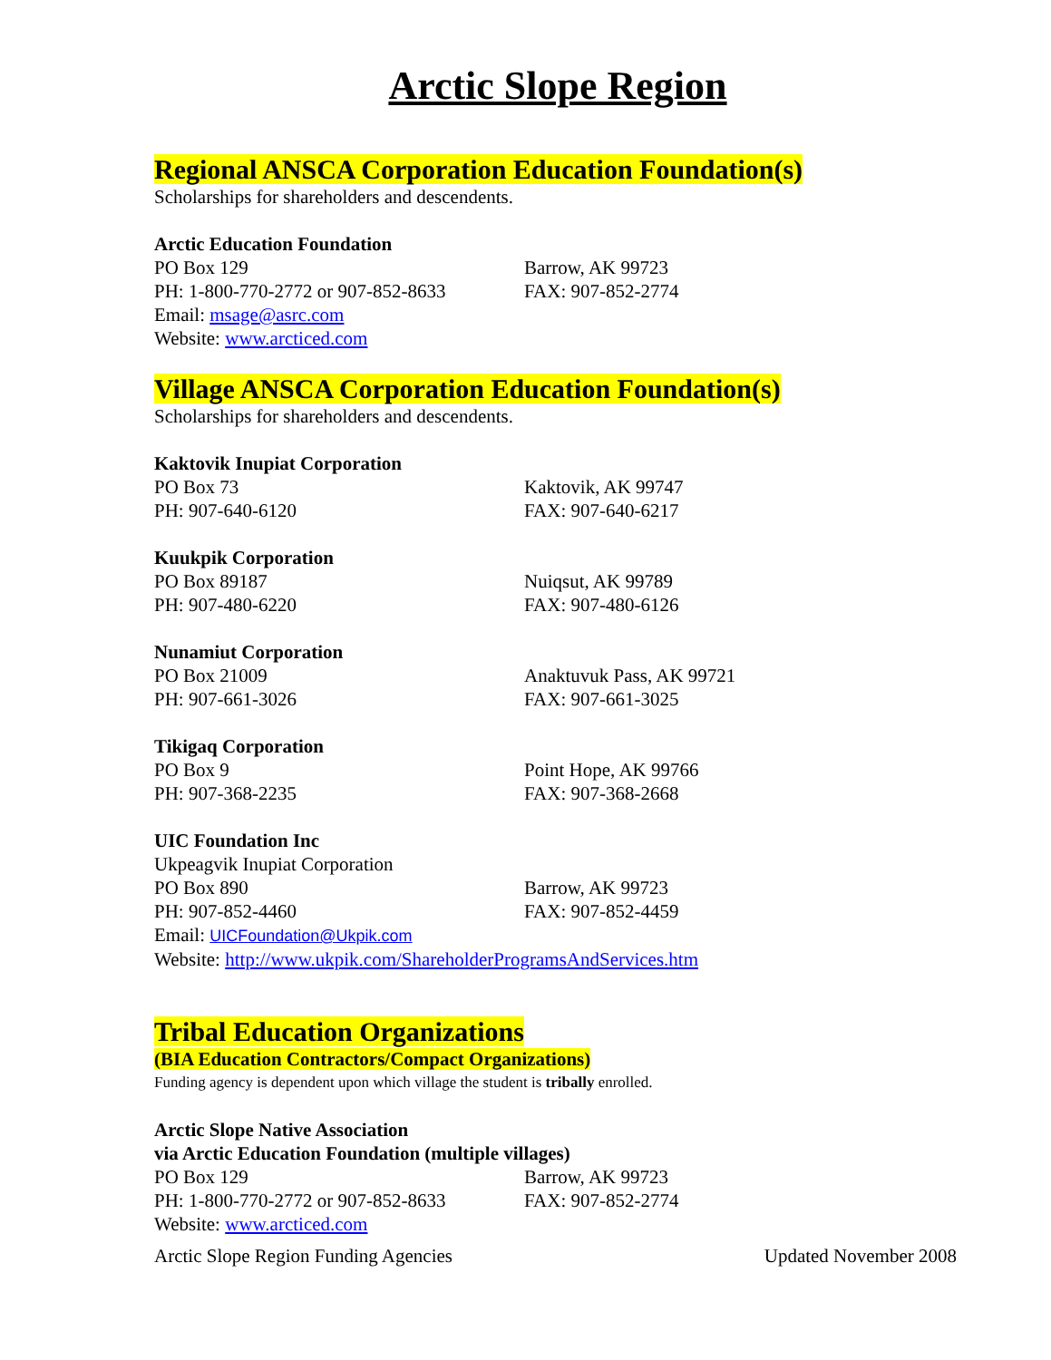Arctic Slope Region
Regional ANSCA Corporation Education Foundation(s)
Scholarships for shareholders and descendents.
Arctic Education Foundation
PO Box 129 Barrow, AK 99723
PH: 1-800-770-2772 or 907-852-8633 FAX: 907-852-2774
Email: msage@asrc.com
Website: www.arcticed.com
Village ANSCA Corporation Education Foundation(s)
Scholarships for shareholders and descendents.
Kaktovik Inupiat Corporation
PO Box 73 Kaktovik, AK 99747
PH: 907-640-6120 FAX: 907-640-6217
Kuukpik Corporation
PO Box 89187 Nuiqsut, AK 99789
PH: 907-480-6220 FAX: 907-480-6126
Nunamiut Corporation
PO Box 21009 Anaktuvuk Pass, AK 99721
PH: 907-661-3026 FAX: 907-661-3025
Tikigaq Corporation
PO Box 9 Point Hope, AK 99766
PH: 907-368-2235 FAX: 907-368-2668
UIC Foundation Inc
Ukpeagvik Inupiat Corporation
PO Box 890 Barrow, AK 99723
PH: 907-852-4460 FAX: 907-852-4459
Email: UICFoundation@Ukpik.com
Website: http://www.ukpik.com/ShareholderProgramsAndServices.htm
Tribal Education Organizations
(BIA Education Contractors/Compact Organizations)
Funding agency is dependent upon which village the student is tribally enrolled.
Arctic Slope Native Association
via Arctic Education Foundation (multiple villages)
PO Box 129 Barrow, AK 99723
PH: 1-800-770-2772 or 907-852-8633 FAX: 907-852-2774
Website: www.arcticed.com
Arctic Slope Region Funding Agencies Updated November 2008